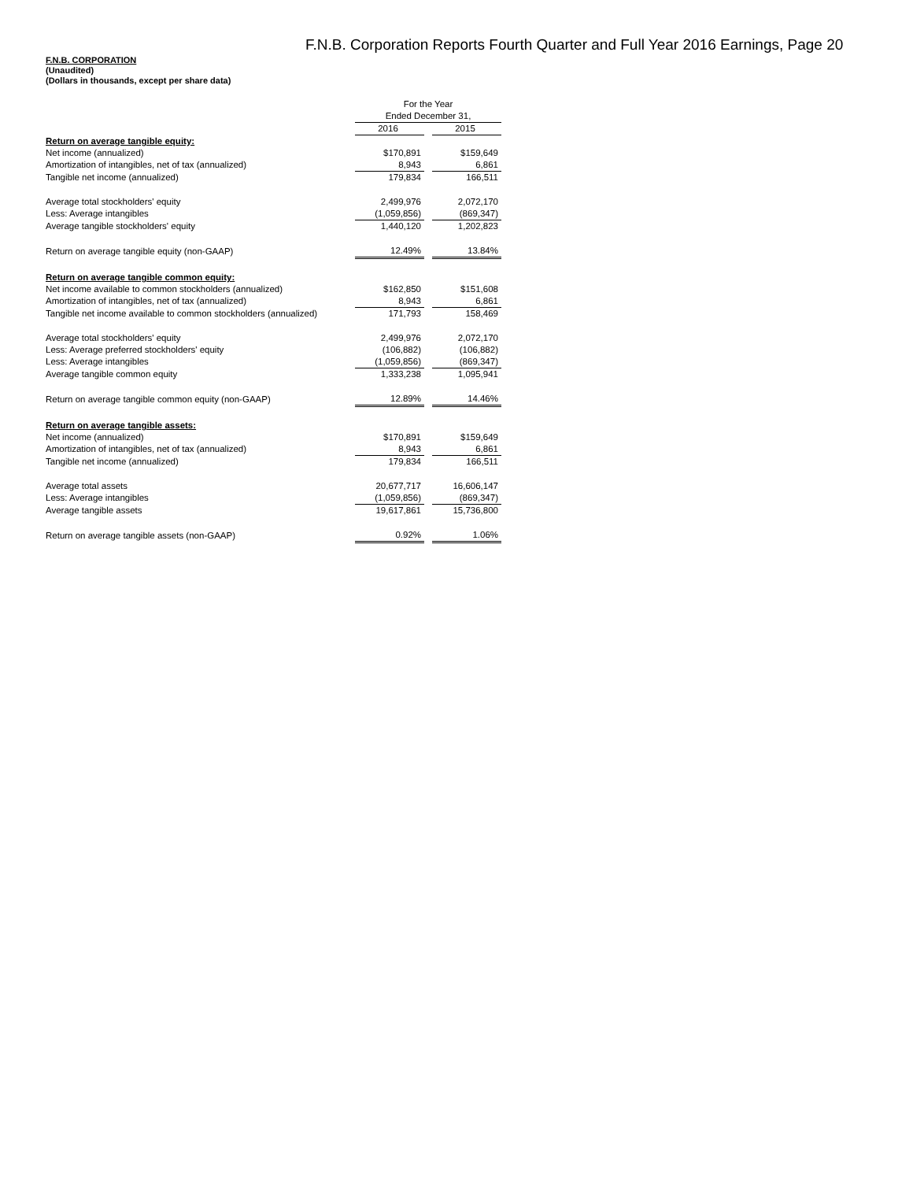F.N.B. Corporation Reports Fourth Quarter and Full Year 2016 Earnings, Page 20
F.N.B. CORPORATION
(Unaudited)
(Dollars in thousands, except per share data)
| | For the Year | | |
| --- | --- | --- | --- |
| | Ended December 31, | | |
| | 2016 | | 2015 |
| Return on average tangible equity: | | | |
| Net income (annualized) | $170,891 | | $159,649 |
| Amortization of intangibles, net of tax (annualized) | 8,943 | | 6,861 |
| Tangible net income (annualized) | 179,834 | | 166,511 |
| Average total stockholders' equity | 2,499,976 | | 2,072,170 |
| Less: Average intangibles | (1,059,856) | | (869,347) |
| Average tangible stockholders' equity | 1,440,120 | | 1,202,823 |
| Return on average tangible equity (non-GAAP) | 12.49% | | 13.84% |
| Return on average tangible common equity: | | | |
| Net income available to common stockholders (annualized) | $162,850 | | $151,608 |
| Amortization of intangibles, net of tax (annualized) | 8,943 | | 6,861 |
| Tangible net income available to common stockholders (annualized) | 171,793 | | 158,469 |
| Average total stockholders' equity | 2,499,976 | | 2,072,170 |
| Less: Average preferred stockholders' equity | (106,882) | | (106,882) |
| Less: Average intangibles | (1,059,856) | | (869,347) |
| Average tangible common equity | 1,333,238 | | 1,095,941 |
| Return on average tangible common equity (non-GAAP) | 12.89% | | 14.46% |
| Return on average tangible assets: | | | |
| Net income (annualized) | $170,891 | | $159,649 |
| Amortization of intangibles, net of tax (annualized) | 8,943 | | 6,861 |
| Tangible net income (annualized) | 179,834 | | 166,511 |
| Average total assets | 20,677,717 | | 16,606,147 |
| Less: Average intangibles | (1,059,856) | | (869,347) |
| Average tangible assets | 19,617,861 | | 15,736,800 |
| Return on average tangible assets (non-GAAP) | 0.92% | | 1.06% |